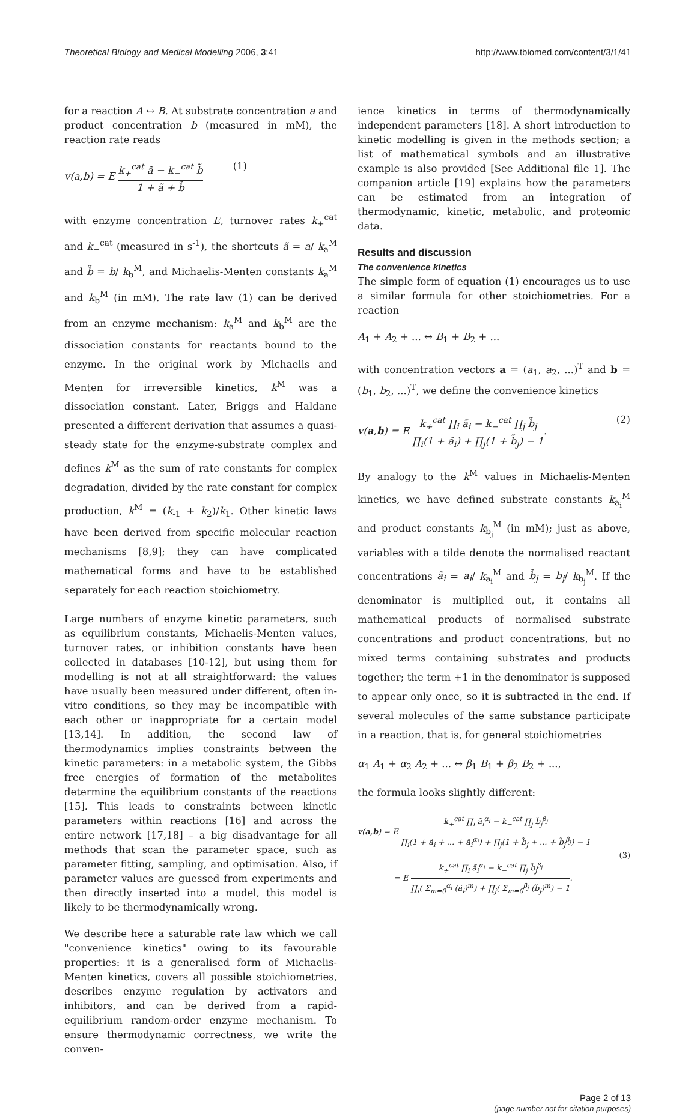Theoretical Biology and Medical Modelling 2006, 3:41
http://www.tbiomed.com/content/3/1/41
for a reaction A ↔ B. At substrate concentration a and product concentration b (measured in mM), the reaction rate reads
v(a,b) = E k<sub>+</sub><sup>cat</sup> ã − k<sub>−</sub><sup>cat</sup> b̃ 1 + ã + b̃ (1)
with enzyme concentration E, turnover rates k<sub>+</sub><sup>cat</sup> and k<sub>−</sub><sup>cat</sup> (measured in s<sup>-1</sup>), the shortcuts ã = a/ k<sub>a</sub><sup>M</sup> and b̃ = b/ k<sub>b</sub><sup>M</sup>, and Michaelis-Menten constants k<sub>a</sub><sup>M</sup> and k<sub>b</sub><sup>M</sup> (in mM). The rate law (1) can be derived from an enzyme mechanism: k<sub>a</sub><sup>M</sup> and k<sub>b</sub><sup>M</sup> are the dissociation constants for reactants bound to the enzyme. In the original work by Michaelis and Menten for irreversible kinetics, k<sup>M</sup> was a dissociation constant. Later, Briggs and Haldane presented a different derivation that assumes a quasi-steady state for the enzyme-substrate complex and defines k<sup>M</sup> as the sum of rate constants for complex degradation, divided by the rate constant for complex production, k<sup>M</sup> = (k<sub>-1</sub> + k<sub>2</sub>)/k<sub>1</sub>. Other kinetic laws have been derived from specific molecular reaction mechanisms [8,9]; they can have complicated mathematical forms and have to be established separately for each reaction stoichiometry.
Large numbers of enzyme kinetic parameters, such as equilibrium constants, Michaelis-Menten values, turnover rates, or inhibition constants have been collected in databases [10-12], but using them for modelling is not at all straightforward: the values have usually been measured under different, often in-vitro conditions, so they may be incompatible with each other or inappropriate for a certain model [13,14]. In addition, the second law of thermodynamics implies constraints between the kinetic parameters: in a metabolic system, the Gibbs free energies of formation of the metabolites determine the equilibrium constants of the reactions [15]. This leads to constraints between kinetic parameters within reactions [16] and across the entire network [17,18] – a big disadvantage for all methods that scan the parameter space, such as parameter fitting, sampling, and optimisation. Also, if parameter values are guessed from experiments and then directly inserted into a model, this model is likely to be thermodynamically wrong.
We describe here a saturable rate law which we call "convenience kinetics" owing to its favourable properties: it is a generalised form of Michaelis-Menten kinetics, covers all possible stoichiometries, describes enzyme regulation by activators and inhibitors, and can be derived from a rapid-equilibrium random-order enzyme mechanism. To ensure thermodynamic correctness, we write the conven-
ience kinetics in terms of thermodynamically independent parameters [18]. A short introduction to kinetic modelling is given in the methods section; a list of mathematical symbols and an illustrative example is also provided [See Additional file 1]. The companion article [19] explains how the parameters can be estimated from an integration of thermodynamic, kinetic, metabolic, and proteomic data.
Results and discussion
The convenience kinetics
The simple form of equation (1) encourages us to use a similar formula for other stoichiometries. For a reaction
A<sub>1</sub> + A<sub>2</sub> + ... ↔ B<sub>1</sub> + B<sub>2</sub> + ...
with concentration vectors a = (a<sub>1</sub>, a<sub>2</sub>, ...)<sup>T</sup> and b = (b<sub>1</sub>, b<sub>2</sub>, ...)<sup>T</sup>, we define the convenience kinetics
v(a,b) = E k<sub>+</sub><sup>cat</sup> ∏<sub>i</sub> ã<sub>i</sub> − k<sub>−</sub><sup>cat</sup> ∏<sub>j</sub> b̃<sub>j</sub> ∏<sub>i</sub>(1 + ã<sub>i</sub>) + ∏<sub>j</sub>(1 + b̃<sub>j</sub>) − 1. (2)
By analogy to the k<sup>M</sup> values in Michaelis-Menten kinetics, we have defined substrate constants k<sub>a<sub>i</sub></sub><sup>M</sup> and product constants k<sub>b<sub>j</sub></sub><sup>M</sup> (in mM); just as above, variables with a tilde denote the normalised reactant concentrations ã<sub>i</sub> = a<sub>i</sub>/ k<sub>a<sub>i</sub></sub><sup>M</sup> and b̃<sub>j</sub> = b<sub>j</sub>/ k<sub>b<sub>j</sub></sub><sup>M</sup>. If the denominator is multiplied out, it contains all mathematical products of normalised substrate concentrations and product concentrations, but no mixed terms containing substrates and products together; the term +1 in the denominator is supposed to appear only once, so it is subtracted in the end. If several molecules of the same substance participate in a reaction, that is, for general stoichiometries
α<sub>1</sub> A<sub>1</sub> + α<sub>2</sub> A<sub>2</sub> + ... ↔ β<sub>1</sub> B<sub>1</sub> + β<sub>2</sub> B<sub>2</sub> + ...,
the formula looks slightly different:
v(a,b) = E k<sub>+</sub><sup>cat</sup> ∏<sub>i</sub> ã<sub>i</sub><sup>α<sub>i</sub></sup> − k<sub>−</sub><sup>cat</sup> ∏<sub>j</sub> b̃<sub>j</sub><sup>β<sub>j</sub></sup> ∏<sub>i</sub>(1 + ã<sub>i</sub> + ... + ã<sub>i</sub><sup>α<sub>i</sub></sup>) + ∏<sub>j</sub>(1 + b̃<sub>j</sub> + ... + b̃<sub>j</sub><sup>β<sub>j</sub></sup>) − 1
= E k<sub>+</sub><sup>cat</sup> ∏<sub>i</sub> ã<sub>i</sub><sup>α<sub>i</sub></sup> − k<sub>−</sub><sup>cat</sup> ∏<sub>j</sub> b̃<sub>j</sub><sup>β<sub>j</sub></sup> ∏<sub>i</sub>( Σ<sub>m=0</sub><sup>α<sub>i</sub></sup> (ã<sub>i</sub>)<sup>m</sup>) + ∏<sub>j</sub>( Σ<sub>m=0</sub><sup>β<sub>j</sub></sup> (b̃<sub>j</sub>)<sup>m</sup>) − 1.
(3)
Page 2 of 13
(page number not for citation purposes)